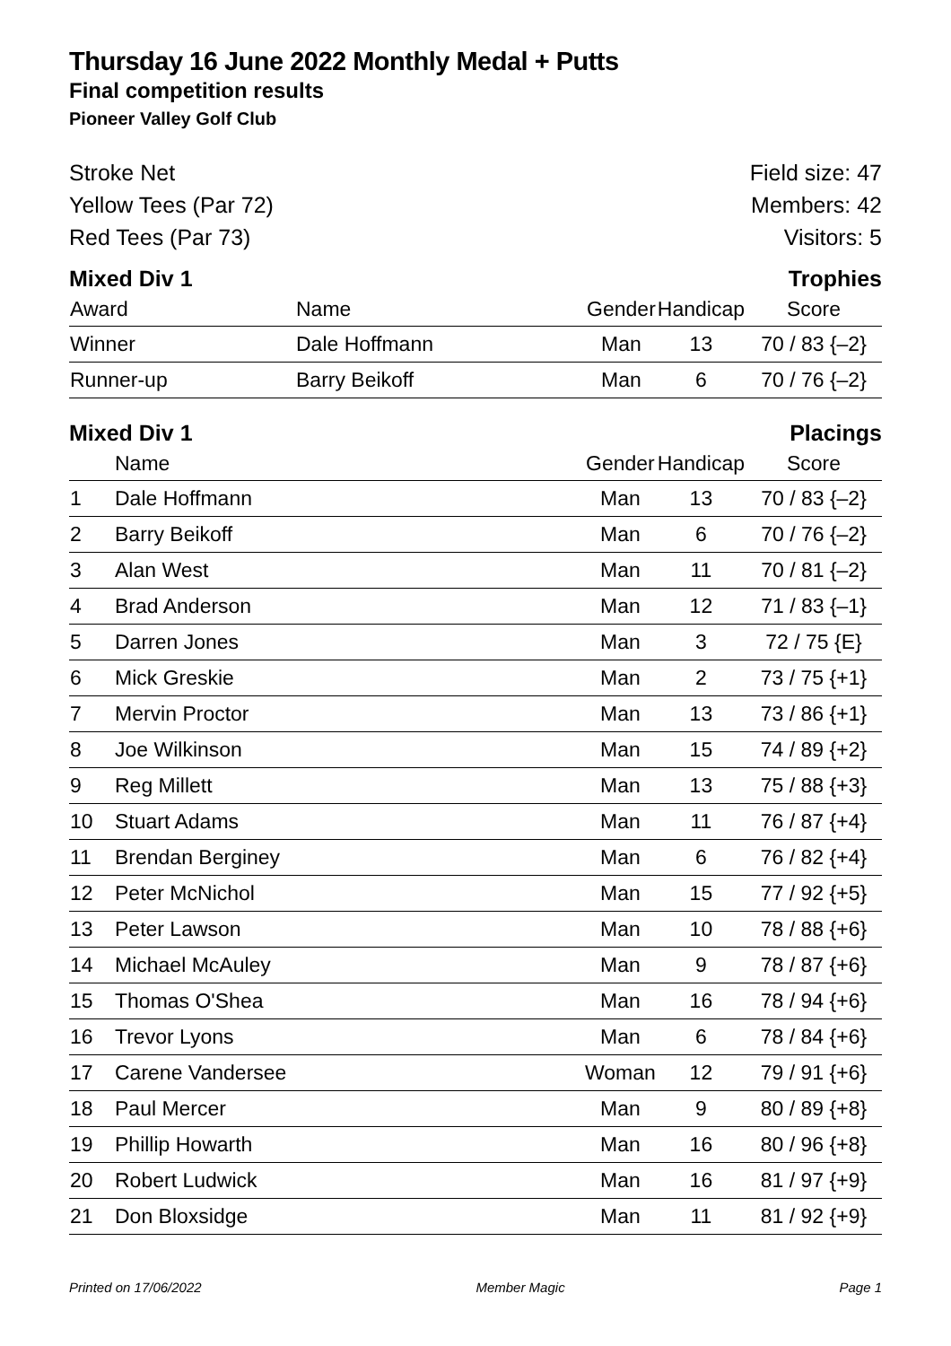Thursday 16 June 2022 Monthly Medal + Putts
Final competition results
Pioneer Valley Golf Club
Stroke Net
Yellow Tees (Par 72)
Red Tees (Par 73)
Field size: 47
Members: 42
Visitors: 5
Mixed Div 1 Trophies
| Award | Name | Gender | Handicap | Score |
| --- | --- | --- | --- | --- |
| Winner | Dale Hoffmann | Man | 13 | 70 / 83 {–2} |
| Runner-up | Barry Beikoff | Man | 6 | 70 / 76 {–2} |
Mixed Div 1 Placings
| | Name | Gender | Handicap | Score |
| --- | --- | --- | --- | --- |
| 1 | Dale Hoffmann | Man | 13 | 70 / 83 {–2} |
| 2 | Barry Beikoff | Man | 6 | 70 / 76 {–2} |
| 3 | Alan West | Man | 11 | 70 / 81 {–2} |
| 4 | Brad Anderson | Man | 12 | 71 / 83 {–1} |
| 5 | Darren Jones | Man | 3 | 72 / 75 {E} |
| 6 | Mick Greskie | Man | 2 | 73 / 75 {+1} |
| 7 | Mervin Proctor | Man | 13 | 73 / 86 {+1} |
| 8 | Joe Wilkinson | Man | 15 | 74 / 89 {+2} |
| 9 | Reg Millett | Man | 13 | 75 / 88 {+3} |
| 10 | Stuart Adams | Man | 11 | 76 / 87 {+4} |
| 11 | Brendan Berginey | Man | 6 | 76 / 82 {+4} |
| 12 | Peter McNichol | Man | 15 | 77 / 92 {+5} |
| 13 | Peter Lawson | Man | 10 | 78 / 88 {+6} |
| 14 | Michael McAuley | Man | 9 | 78 / 87 {+6} |
| 15 | Thomas O'Shea | Man | 16 | 78 / 94 {+6} |
| 16 | Trevor Lyons | Man | 6 | 78 / 84 {+6} |
| 17 | Carene Vandersee | Woman | 12 | 79 / 91 {+6} |
| 18 | Paul Mercer | Man | 9 | 80 / 89 {+8} |
| 19 | Phillip Howarth | Man | 16 | 80 / 96 {+8} |
| 20 | Robert Ludwick | Man | 16 | 81 / 97 {+9} |
| 21 | Don Bloxsidge | Man | 11 | 81 / 92 {+9} |
Printed on 17/06/2022 Member Magic Page 1